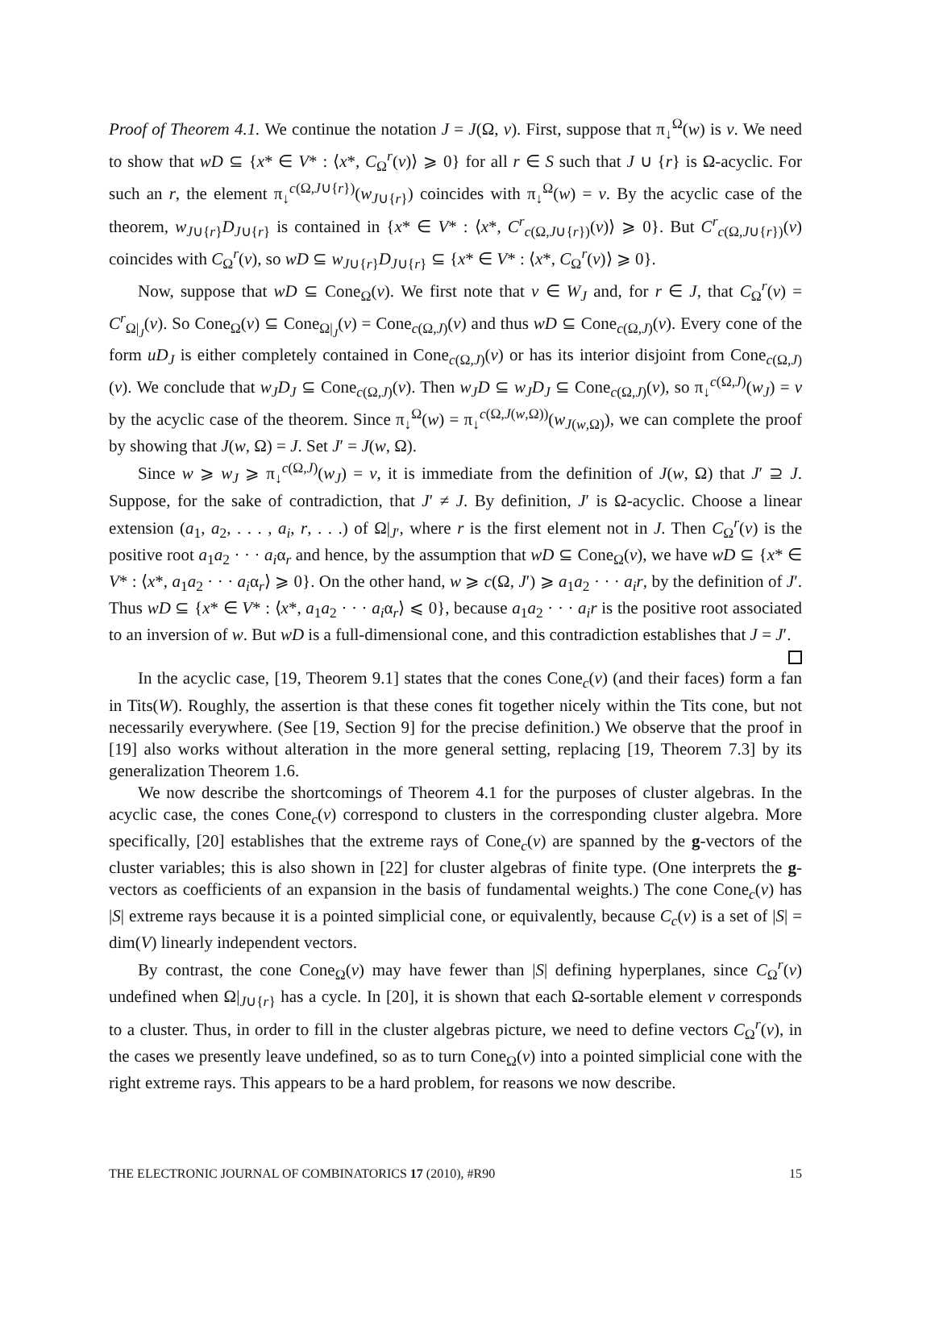Proof of Theorem 4.1. We continue the notation J = J(Ω, v). First, suppose that π<sub>↓</sub><sup>Ω</sup>(w) is v. We need to show that wD ⊆ {x* ∈ V* : ⟨x*, C<sub>Ω</sub><sup>r</sup>(v)⟩ ⩾ 0} for all r ∈ S such that J ∪ {r} is Ω-acyclic. For such an r, the element π<sub>↓</sub><sup>c(Ω,J∪{r})</sup>(w<sub>J∪{r}</sub>) coincides with π<sub>↓</sub><sup>Ω</sup>(w) = v. By the acyclic case of the theorem, w<sub>J∪{r}</sub>D<sub>J∪{r}</sub> is contained in {x* ∈ V* : ⟨x*, C<sup>r</sup><sub>c(Ω,J∪{r})</sub>(v)⟩ ⩾ 0}. But C<sup>r</sup><sub>c(Ω,J∪{r})</sub>(v) coincides with C<sub>Ω</sub><sup>r</sup>(v), so wD ⊆ w<sub>J∪{r}</sub>D<sub>J∪{r}</sub> ⊆ {x* ∈ V* : ⟨x*, C<sub>Ω</sub><sup>r</sup>(v)⟩ ⩾ 0}.
Now, suppose that wD ⊆ Cone<sub>Ω</sub>(v). We first note that v ∈ W<sub>J</sub> and, for r ∈ J, that C<sub>Ω</sub><sup>r</sup>(v) = C<sup>r</sup><sub>Ω|<sub>J</sub></sub>(v). So Cone<sub>Ω</sub>(v) ⊆ Cone<sub>Ω|<sub>J</sub></sub>(v) = Cone<sub>c(Ω,J)</sub>(v) and thus wD ⊆ Cone<sub>c(Ω,J)</sub>(v). Every cone of the form uD<sub>J</sub> is either completely contained in Cone<sub>c(Ω,J)</sub>(v) or has its interior disjoint from Cone<sub>c(Ω,J)</sub>(v). We conclude that w<sub>J</sub>D<sub>J</sub> ⊆ Cone<sub>c(Ω,J)</sub>(v). Then w<sub>J</sub>D ⊆ w<sub>J</sub>D<sub>J</sub> ⊆ Cone<sub>c(Ω,J)</sub>(v), so π<sub>↓</sub><sup>c(Ω,J)</sup>(w<sub>J</sub>) = v by the acyclic case of the theorem. Since π<sub>↓</sub><sup>Ω</sup>(w) = π<sub>↓</sub><sup>c(Ω,J(w,Ω))</sup>(w<sub>J(w,Ω)</sub>), we can complete the proof by showing that J(w, Ω) = J. Set J′ = J(w, Ω).
Since w ⩾ w<sub>J</sub> ⩾ π<sub>↓</sub><sup>c(Ω,J)</sup>(w<sub>J</sub>) = v, it is immediate from the definition of J(w, Ω) that J′ ⊇ J. Suppose, for the sake of contradiction, that J′ ≠ J. By definition, J′ is Ω-acyclic. Choose a linear extension (a<sub>1</sub>, a<sub>2</sub>, . . . , a<sub>i</sub>, r, . . .) of Ω|<sub>J′</sub>, where r is the first element not in J. Then C<sub>Ω</sub><sup>r</sup>(v) is the positive root a<sub>1</sub>a<sub>2</sub> · · · a<sub>i</sub>α<sub>r</sub> and hence, by the assumption that wD ⊆ Cone<sub>Ω</sub>(v), we have wD ⊆ {x* ∈ V* : ⟨x*, a<sub>1</sub>a<sub>2</sub> · · · a<sub>i</sub>α<sub>r</sub>⟩ ⩾ 0}. On the other hand, w ⩾ c(Ω, J′) ⩾ a<sub>1</sub>a<sub>2</sub> · · · a<sub>i</sub>r, by the definition of J′. Thus wD ⊆ {x* ∈ V* : ⟨x*, a<sub>1</sub>a<sub>2</sub> · · · a<sub>i</sub>α<sub>r</sub>⟩ ⩽ 0}, because a<sub>1</sub>a<sub>2</sub> · · · a<sub>i</sub>r is the positive root associated to an inversion of w. But wD is a full-dimensional cone, and this contradiction establishes that J = J′.
In the acyclic case, [19, Theorem 9.1] states that the cones Cone<sub>c</sub>(v) (and their faces) form a fan in Tits(W). Roughly, the assertion is that these cones fit together nicely within the Tits cone, but not necessarily everywhere. (See [19, Section 9] for the precise definition.) We observe that the proof in [19] also works without alteration in the more general setting, replacing [19, Theorem 7.3] by its generalization Theorem 1.6.
We now describe the shortcomings of Theorem 4.1 for the purposes of cluster algebras. In the acyclic case, the cones Cone<sub>c</sub>(v) correspond to clusters in the corresponding cluster algebra. More specifically, [20] establishes that the extreme rays of Cone<sub>c</sub>(v) are spanned by the g-vectors of the cluster variables; this is also shown in [22] for cluster algebras of finite type. (One interprets the g-vectors as coefficients of an expansion in the basis of fundamental weights.) The cone Cone<sub>c</sub>(v) has |S| extreme rays because it is a pointed simplicial cone, or equivalently, because C<sub>c</sub>(v) is a set of |S| = dim(V) linearly independent vectors.
By contrast, the cone Cone<sub>Ω</sub>(v) may have fewer than |S| defining hyperplanes, since C<sub>Ω</sub><sup>r</sup>(v) undefined when Ω|<sub>J∪{r}</sub> has a cycle. In [20], it is shown that each Ω-sortable element v corresponds to a cluster. Thus, in order to fill in the cluster algebras picture, we need to define vectors C<sub>Ω</sub><sup>r</sup>(v), in the cases we presently leave undefined, so as to turn Cone<sub>Ω</sub>(v) into a pointed simplicial cone with the right extreme rays. This appears to be a hard problem, for reasons we now describe.
THE ELECTRONIC JOURNAL OF COMBINATORICS 17 (2010), #R90 15